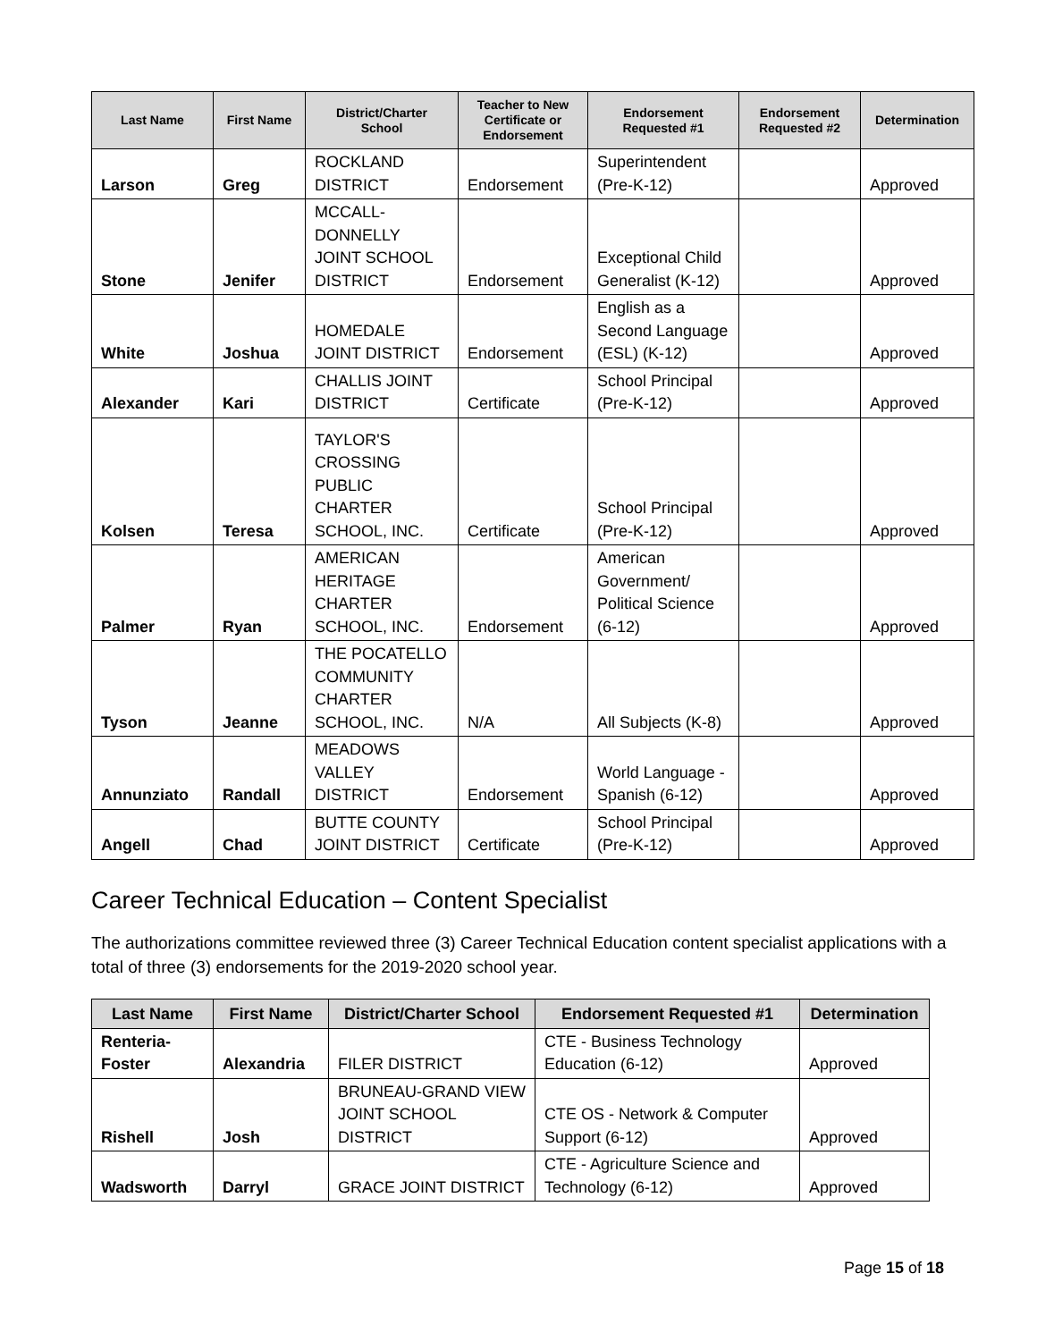| Last Name | First Name | District/Charter School | Teacher to New Certificate or Endorsement | Endorsement Requested #1 | Endorsement Requested #2 | Determination |
| --- | --- | --- | --- | --- | --- | --- |
| Larson | Greg | ROCKLAND DISTRICT | Endorsement | Superintendent (Pre-K-12) | | Approved |
| Stone | Jenifer | MCCALL-DONNELLY JOINT SCHOOL DISTRICT | Endorsement | Exceptional Child Generalist (K-12) | | Approved |
| White | Joshua | HOMEDALE JOINT DISTRICT | Endorsement | English as a Second Language (ESL) (K-12) | | Approved |
| Alexander | Kari | CHALLIS JOINT DISTRICT | Certificate | School Principal (Pre-K-12) | | Approved |
| Kolsen | Teresa | TAYLOR'S CROSSING PUBLIC CHARTER SCHOOL, INC. | Certificate | School Principal (Pre-K-12) | | Approved |
| Palmer | Ryan | AMERICAN HERITAGE CHARTER SCHOOL, INC. | Endorsement | American Government/ Political Science (6-12) | | Approved |
| Tyson | Jeanne | THE POCATELLO COMMUNITY CHARTER SCHOOL, INC. | N/A | All Subjects (K-8) | | Approved |
| Annunziato | Randall | MEADOWS VALLEY DISTRICT | Endorsement | World Language - Spanish (6-12) | | Approved |
| Angell | Chad | BUTTE COUNTY JOINT DISTRICT | Certificate | School Principal (Pre-K-12) | | Approved |
Career Technical Education – Content Specialist
The authorizations committee reviewed three (3) Career Technical Education content specialist applications with a total of three (3) endorsements for the 2019-2020 school year.
| Last Name | First Name | District/Charter School | Endorsement Requested #1 | Determination |
| --- | --- | --- | --- | --- |
| Renteria-Foster | Alexandria | FILER DISTRICT | CTE - Business Technology Education (6-12) | Approved |
| Rishell | Josh | BRUNEAU-GRAND VIEW JOINT SCHOOL DISTRICT | CTE OS - Network & Computer Support (6-12) | Approved |
| Wadsworth | Darryl | GRACE JOINT DISTRICT | CTE - Agriculture Science and Technology (6-12) | Approved |
Page 15 of 18